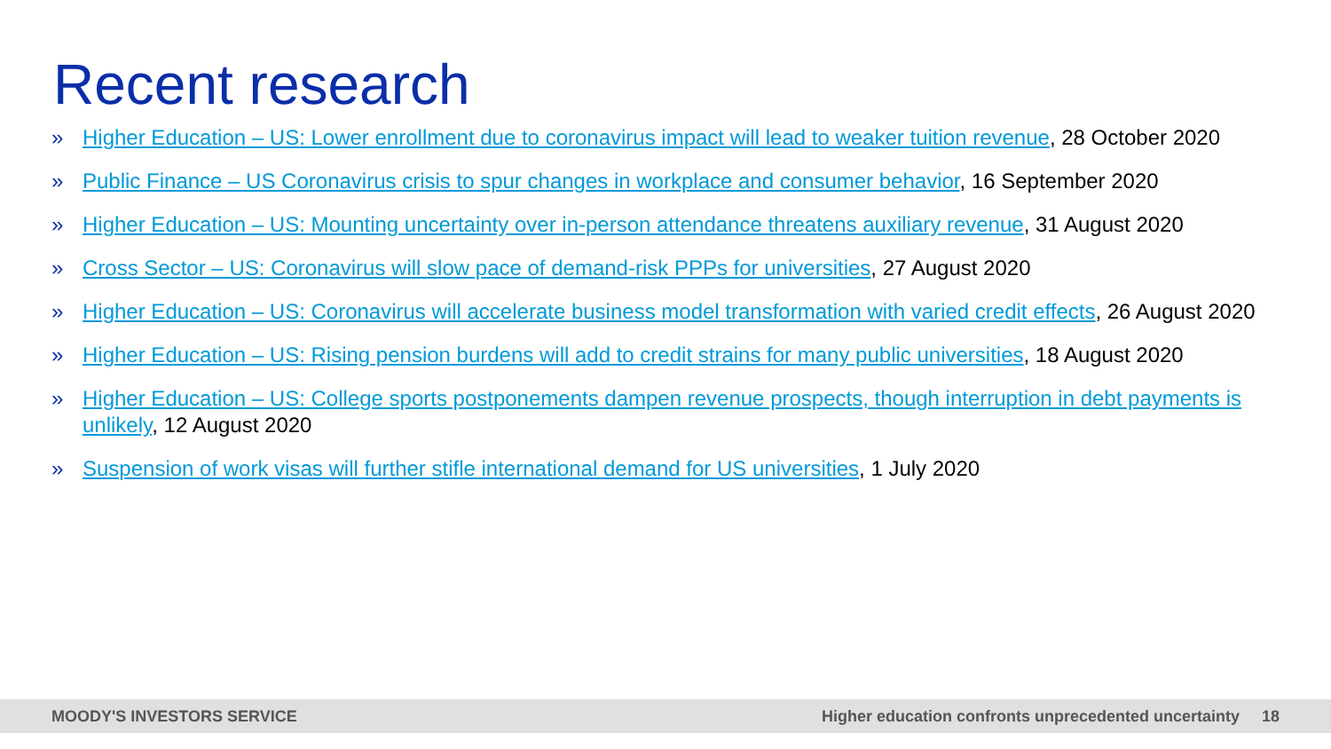Recent research
» Higher Education – US: Lower enrollment due to coronavirus impact will lead to weaker tuition revenue, 28 October 2020
» Public Finance – US Coronavirus crisis to spur changes in workplace and consumer behavior, 16 September 2020
» Higher Education – US: Mounting uncertainty over in-person attendance threatens auxiliary revenue, 31 August 2020
» Cross Sector – US: Coronavirus will slow pace of demand-risk PPPs for universities, 27 August 2020
» Higher Education – US: Coronavirus will accelerate business model transformation with varied credit effects, 26 August 2020
» Higher Education – US: Rising pension burdens will add to credit strains for many public universities, 18 August 2020
» Higher Education – US: College sports postponements dampen revenue prospects, though interruption in debt payments is unlikely, 12 August 2020
» Suspension of work visas will further stifle international demand for US universities, 1 July 2020
MOODY'S INVESTORS SERVICE Higher education confronts unprecedented uncertainty 18